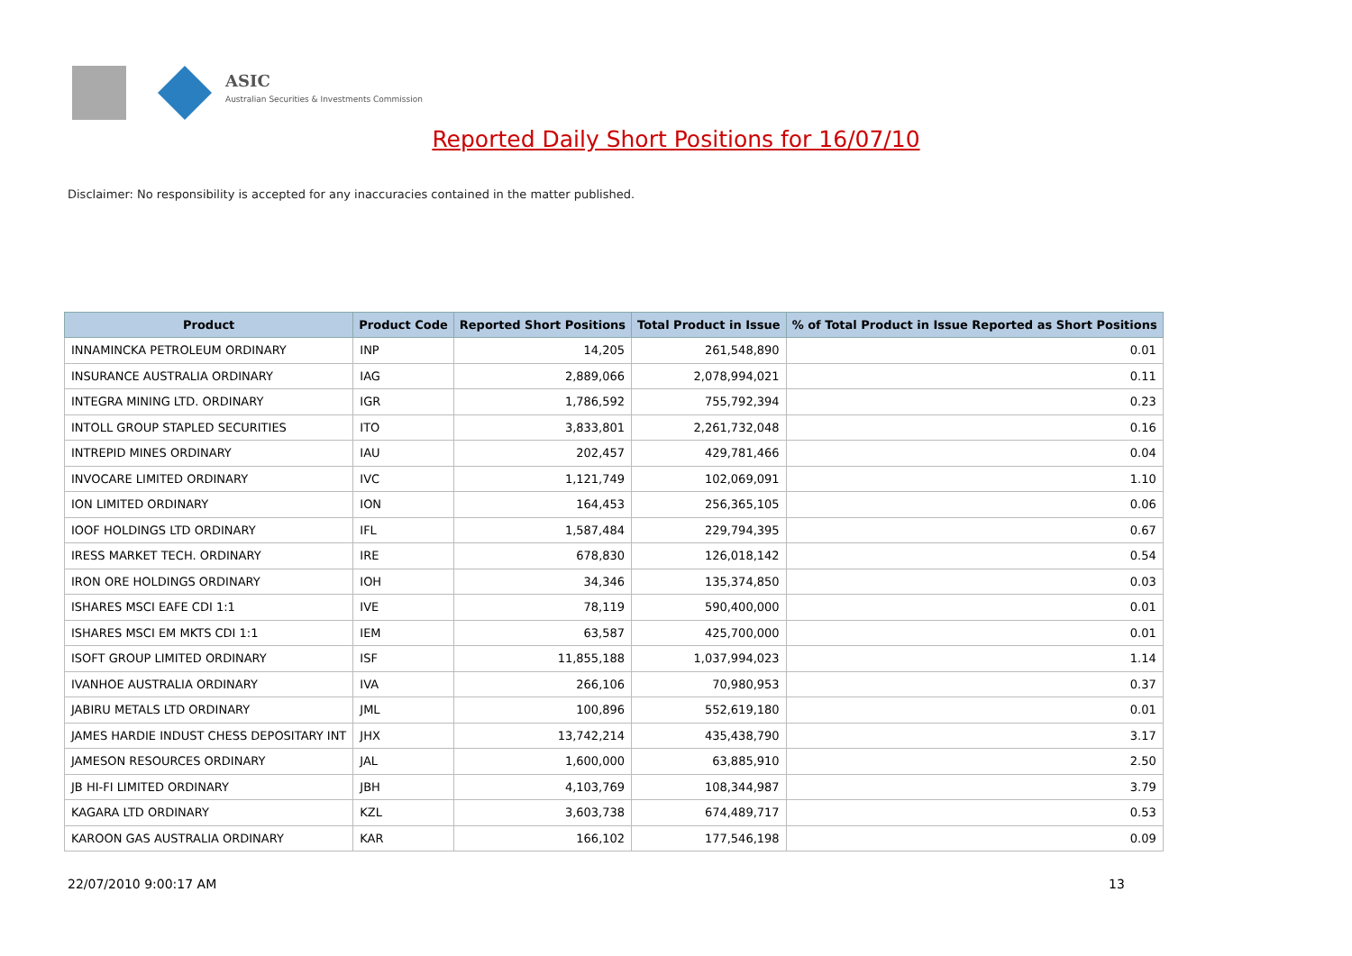ASIC
Australian Securities & Investments Commission
Reported Daily Short Positions for 16/07/10
Disclaimer: No responsibility is accepted for any inaccuracies contained in the matter published.
| Product | Product Code | Reported Short Positions | Total Product in Issue | % of Total Product in Issue Reported as Short Positions |
| --- | --- | --- | --- | --- |
| INNAMINCKA PETROLEUM ORDINARY | INP | 14,205 | 261,548,890 | 0.01 |
| INSURANCE AUSTRALIA ORDINARY | IAG | 2,889,066 | 2,078,994,021 | 0.11 |
| INTEGRA MINING LTD. ORDINARY | IGR | 1,786,592 | 755,792,394 | 0.23 |
| INTOLL GROUP STAPLED SECURITIES | ITO | 3,833,801 | 2,261,732,048 | 0.16 |
| INTREPID MINES ORDINARY | IAU | 202,457 | 429,781,466 | 0.04 |
| INVOCARE LIMITED ORDINARY | IVC | 1,121,749 | 102,069,091 | 1.10 |
| ION LIMITED ORDINARY | ION | 164,453 | 256,365,105 | 0.06 |
| IOOF HOLDINGS LTD ORDINARY | IFL | 1,587,484 | 229,794,395 | 0.67 |
| IRESS MARKET TECH. ORDINARY | IRE | 678,830 | 126,018,142 | 0.54 |
| IRON ORE HOLDINGS ORDINARY | IOH | 34,346 | 135,374,850 | 0.03 |
| ISHARES MSCI EAFE CDI 1:1 | IVE | 78,119 | 590,400,000 | 0.01 |
| ISHARES MSCI EM MKTS CDI 1:1 | IEM | 63,587 | 425,700,000 | 0.01 |
| ISOFT GROUP LIMITED ORDINARY | ISF | 11,855,188 | 1,037,994,023 | 1.14 |
| IVANHOE AUSTRALIA ORDINARY | IVA | 266,106 | 70,980,953 | 0.37 |
| JABIRU METALS LTD ORDINARY | JML | 100,896 | 552,619,180 | 0.01 |
| JAMES HARDIE INDUST CHESS DEPOSITARY INT | JHX | 13,742,214 | 435,438,790 | 3.17 |
| JAMESON RESOURCES ORDINARY | JAL | 1,600,000 | 63,885,910 | 2.50 |
| JB HI-FI LIMITED ORDINARY | JBH | 4,103,769 | 108,344,987 | 3.79 |
| KAGARA LTD ORDINARY | KZL | 3,603,738 | 674,489,717 | 0.53 |
| KAROON GAS AUSTRALIA ORDINARY | KAR | 166,102 | 177,546,198 | 0.09 |
22/07/2010 9:00:17 AM 13